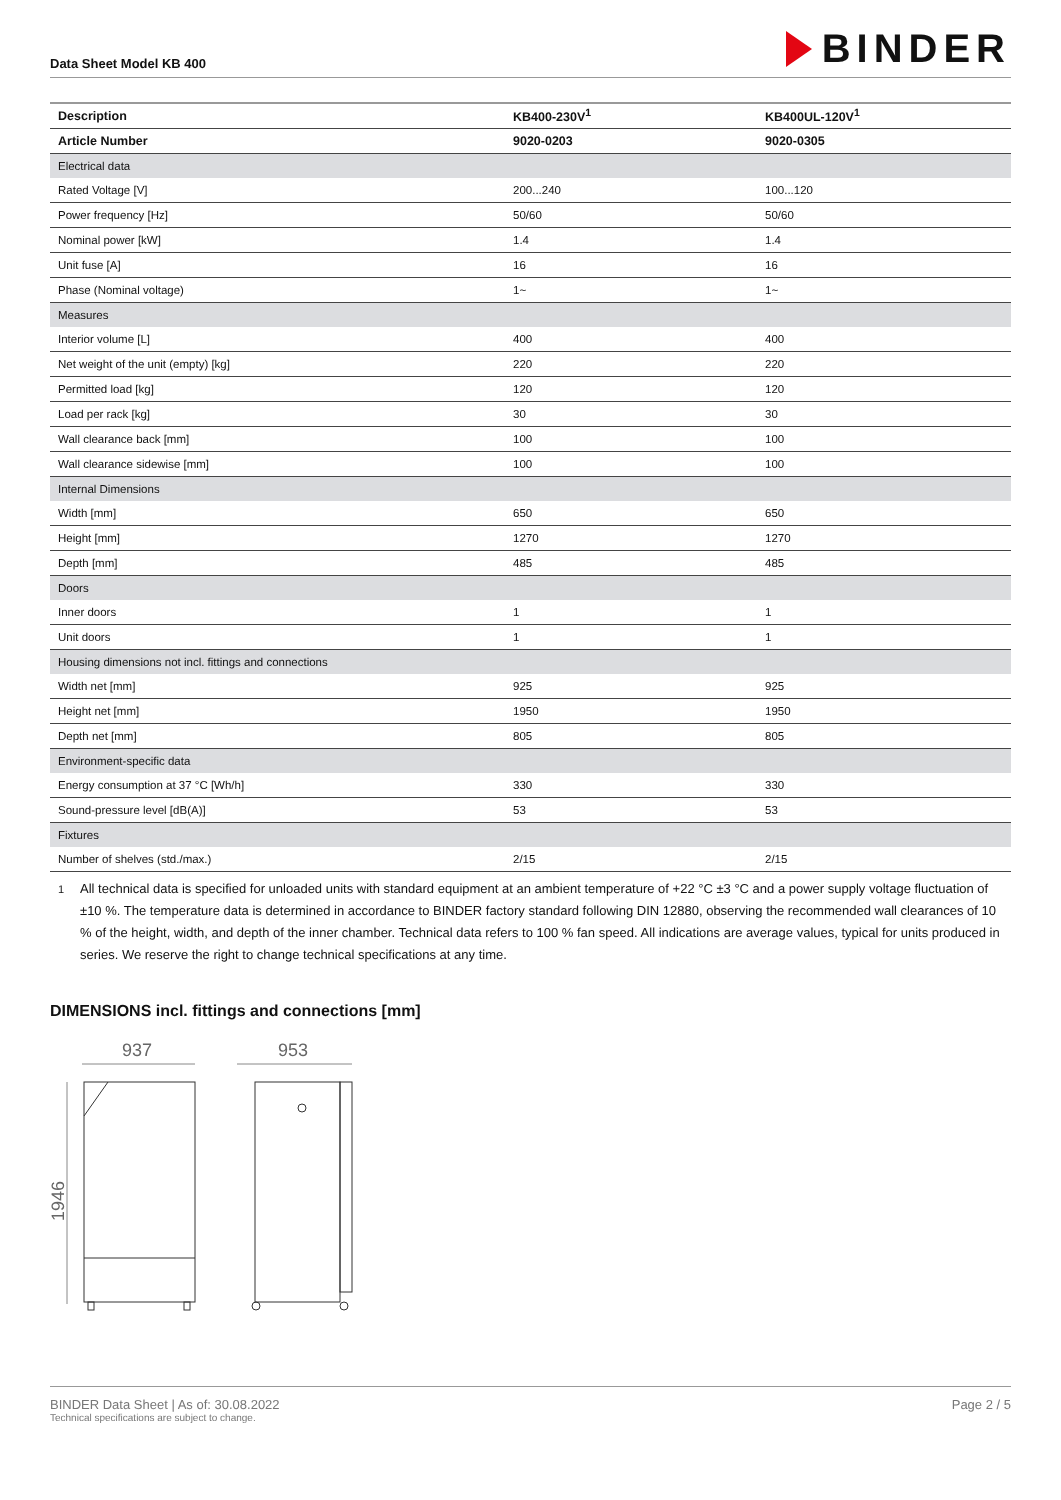Data Sheet Model KB 400
BINDER
| Description | KB400-230V<sup>1</sup> | KB400UL-120V<sup>1</sup> |
| --- | --- | --- |
| Article Number | 9020-0203 | 9020-0305 |
| Electrical data | | |
| Rated Voltage [V] | 200...240 | 100...120 |
| Power frequency [Hz] | 50/60 | 50/60 |
| Nominal power [kW] | 1.4 | 1.4 |
| Unit fuse [A] | 16 | 16 |
| Phase (Nominal voltage) | 1~ | 1~ |
| Measures | | |
| Interior volume [L] | 400 | 400 |
| Net weight of the unit (empty) [kg] | 220 | 220 |
| Permitted load [kg] | 120 | 120 |
| Load per rack [kg] | 30 | 30 |
| Wall clearance back [mm] | 100 | 100 |
| Wall clearance sidewise [mm] | 100 | 100 |
| Internal Dimensions | | |
| Width [mm] | 650 | 650 |
| Height [mm] | 1270 | 1270 |
| Depth [mm] | 485 | 485 |
| Doors | | |
| Inner doors | 1 | 1 |
| Unit doors | 1 | 1 |
| Housing dimensions not incl. fittings and connections | | |
| Width net [mm] | 925 | 925 |
| Height net [mm] | 1950 | 1950 |
| Depth net [mm] | 805 | 805 |
| Environment-specific data | | |
| Energy consumption at 37 °C [Wh/h] | 330 | 330 |
| Sound-pressure level [dB(A)] | 53 | 53 |
| Fixtures | | |
| Number of shelves (std./max.) | 2/15 | 2/15 |
1
All technical data is specified for unloaded units with standard equipment at an ambient temperature of +22 °C ±3 °C and a power supply voltage fluctuation of ±10 %. The temperature data is determined in accordance to BINDER factory standard following DIN 12880, observing the recommended wall clearances of 10 % of the height, width, and depth of the inner chamber. Technical data refers to 100 % fan speed. All indications are average values, typical for units produced in series. We reserve the right to change technical specifications at any time.
DIMENSIONS incl. fittings and connections [mm]
937
953
1946
BINDER Data Sheet | As of: 30.08.2022
Technical specifications are subject to change.
Page 2 / 5